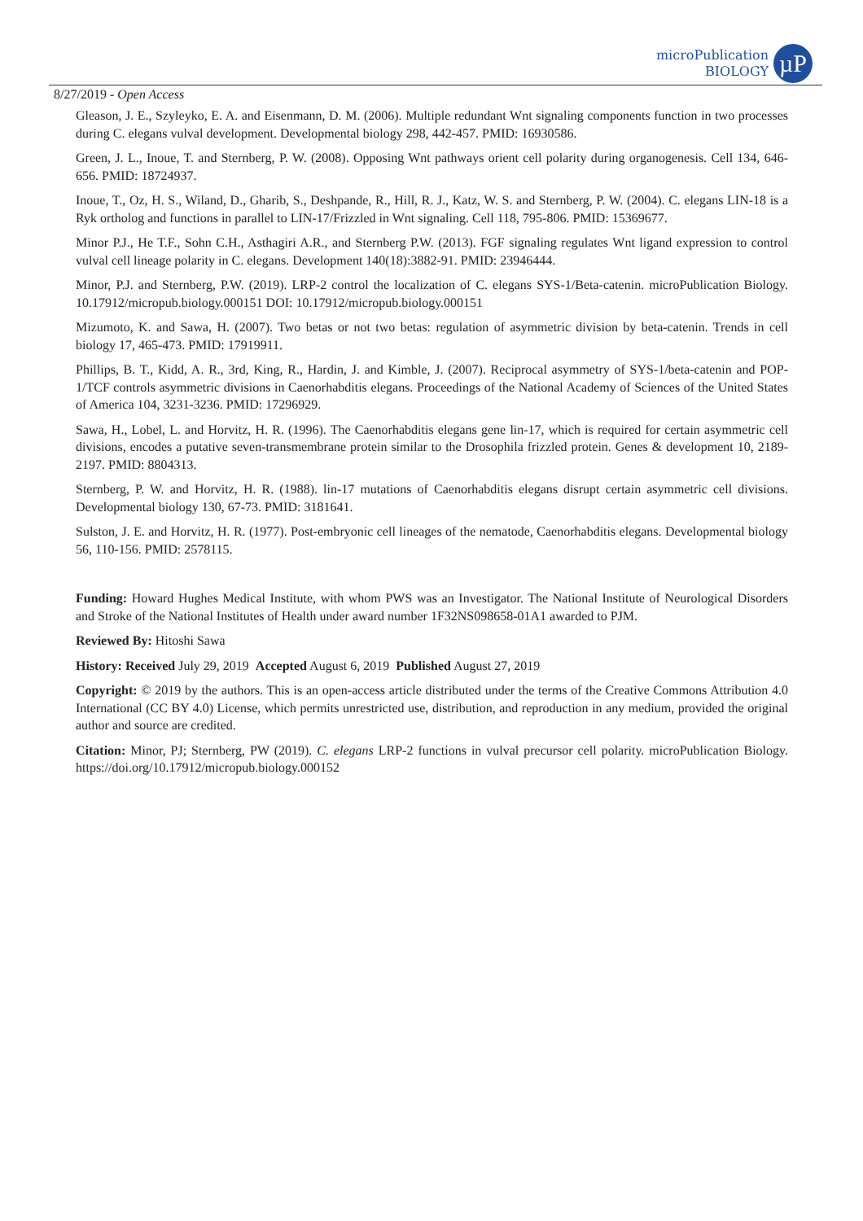microPublication
BIOLOGY
µP
8/27/2019 - Open Access
Gleason, J. E., Szyleyko, E. A. and Eisenmann, D. M. (2006). Multiple redundant Wnt signaling components function in two processes during C. elegans vulval development. Developmental biology 298, 442-457. PMID: 16930586.
Green, J. L., Inoue, T. and Sternberg, P. W. (2008). Opposing Wnt pathways orient cell polarity during organogenesis. Cell 134, 646-656. PMID: 18724937.
Inoue, T., Oz, H. S., Wiland, D., Gharib, S., Deshpande, R., Hill, R. J., Katz, W. S. and Sternberg, P. W. (2004). C. elegans LIN-18 is a Ryk ortholog and functions in parallel to LIN-17/Frizzled in Wnt signaling. Cell 118, 795-806. PMID: 15369677.
Minor P.J., He T.F., Sohn C.H., Asthagiri A.R., and Sternberg P.W. (2013). FGF signaling regulates Wnt ligand expression to control vulval cell lineage polarity in C. elegans. Development 140(18):3882-91. PMID: 23946444.
Minor, P.J. and Sternberg, P.W. (2019). LRP-2 control the localization of C. elegans SYS-1/Beta-catenin. microPublication Biology. 10.17912/micropub.biology.000151 DOI: 10.17912/micropub.biology.000151
Mizumoto, K. and Sawa, H. (2007). Two betas or not two betas: regulation of asymmetric division by beta-catenin. Trends in cell biology 17, 465-473. PMID: 17919911.
Phillips, B. T., Kidd, A. R., 3rd, King, R., Hardin, J. and Kimble, J. (2007). Reciprocal asymmetry of SYS-1/beta-catenin and POP-1/TCF controls asymmetric divisions in Caenorhabditis elegans. Proceedings of the National Academy of Sciences of the United States of America 104, 3231-3236. PMID: 17296929.
Sawa, H., Lobel, L. and Horvitz, H. R. (1996). The Caenorhabditis elegans gene lin-17, which is required for certain asymmetric cell divisions, encodes a putative seven-transmembrane protein similar to the Drosophila frizzled protein. Genes & development 10, 2189-2197. PMID: 8804313.
Sternberg, P. W. and Horvitz, H. R. (1988). lin-17 mutations of Caenorhabditis elegans disrupt certain asymmetric cell divisions. Developmental biology 130, 67-73. PMID: 3181641.
Sulston, J. E. and Horvitz, H. R. (1977). Post-embryonic cell lineages of the nematode, Caenorhabditis elegans. Developmental biology 56, 110-156. PMID: 2578115.
Funding: Howard Hughes Medical Institute, with whom PWS was an Investigator. The National Institute of Neurological Disorders and Stroke of the National Institutes of Health under award number 1F32NS098658-01A1 awarded to PJM.
Reviewed By: Hitoshi Sawa
History: Received July 29, 2019 Accepted August 6, 2019 Published August 27, 2019
Copyright: © 2019 by the authors. This is an open-access article distributed under the terms of the Creative Commons Attribution 4.0 International (CC BY 4.0) License, which permits unrestricted use, distribution, and reproduction in any medium, provided the original author and source are credited.
Citation: Minor, PJ; Sternberg, PW (2019). C. elegans LRP-2 functions in vulval precursor cell polarity. microPublication Biology. https://doi.org/10.17912/micropub.biology.000152